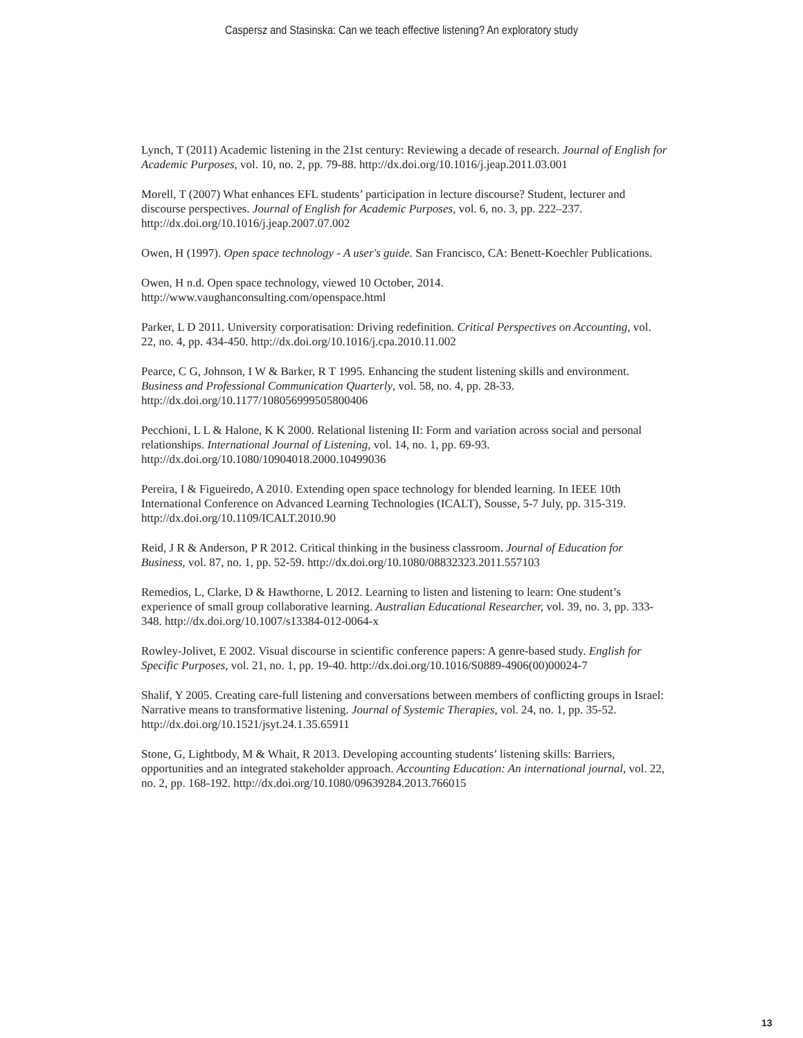Caspersz and Stasinska: Can we teach effective listening? An exploratory study
Lynch, T (2011) Academic listening in the 21st century: Reviewing a decade of research. Journal of English for Academic Purposes, vol. 10, no. 2, pp. 79-88. http://dx.doi.org/10.1016/j.jeap.2011.03.001
Morell, T (2007) What enhances EFL students’ participation in lecture discourse? Student, lecturer and discourse perspectives. Journal of English for Academic Purposes, vol. 6, no. 3, pp. 222–237. http://dx.doi.org/10.1016/j.jeap.2007.07.002
Owen, H (1997). Open space technology - A user's guide. San Francisco, CA: Benett-Koechler Publications.
Owen, H n.d. Open space technology, viewed 10 October, 2014. http://www.vaughanconsulting.com/openspace.html
Parker, L D 2011. University corporatisation: Driving redefinition. Critical Perspectives on Accounting, vol. 22, no. 4, pp. 434-450. http://dx.doi.org/10.1016/j.cpa.2010.11.002
Pearce, C G, Johnson, I W & Barker, R T 1995. Enhancing the student listening skills and environment. Business and Professional Communication Quarterly, vol. 58, no. 4, pp. 28-33. http://dx.doi.org/10.1177/108056999505800406
Pecchioni, L L & Halone, K K 2000. Relational listening II: Form and variation across social and personal relationships. International Journal of Listening, vol. 14, no. 1, pp. 69-93. http://dx.doi.org/10.1080/10904018.2000.10499036
Pereira, I & Figueiredo, A 2010. Extending open space technology for blended learning. In IEEE 10th International Conference on Advanced Learning Technologies (ICALT), Sousse, 5-7 July, pp. 315-319. http://dx.doi.org/10.1109/ICALT.2010.90
Reid, J R & Anderson, P R 2012. Critical thinking in the business classroom. Journal of Education for Business, vol. 87, no. 1, pp. 52-59. http://dx.doi.org/10.1080/08832323.2011.557103
Remedios, L, Clarke, D & Hawthorne, L 2012. Learning to listen and listening to learn: One student’s experience of small group collaborative learning. Australian Educational Researcher, vol. 39, no. 3, pp. 333-348. http://dx.doi.org/10.1007/s13384-012-0064-x
Rowley-Jolivet, E 2002. Visual discourse in scientific conference papers: A genre-based study. English for Specific Purposes, vol. 21, no. 1, pp. 19-40. http://dx.doi.org/10.1016/S0889-4906(00)00024-7
Shalif, Y 2005. Creating care-full listening and conversations between members of conflicting groups in Israel: Narrative means to transformative listening. Journal of Systemic Therapies, vol. 24, no. 1, pp. 35-52. http://dx.doi.org/10.1521/jsyt.24.1.35.65911
Stone, G, Lightbody, M & Whait, R 2013. Developing accounting students’ listening skills: Barriers, opportunities and an integrated stakeholder approach. Accounting Education: An international journal, vol. 22, no. 2, pp. 168-192. http://dx.doi.org/10.1080/09639284.2013.766015
13